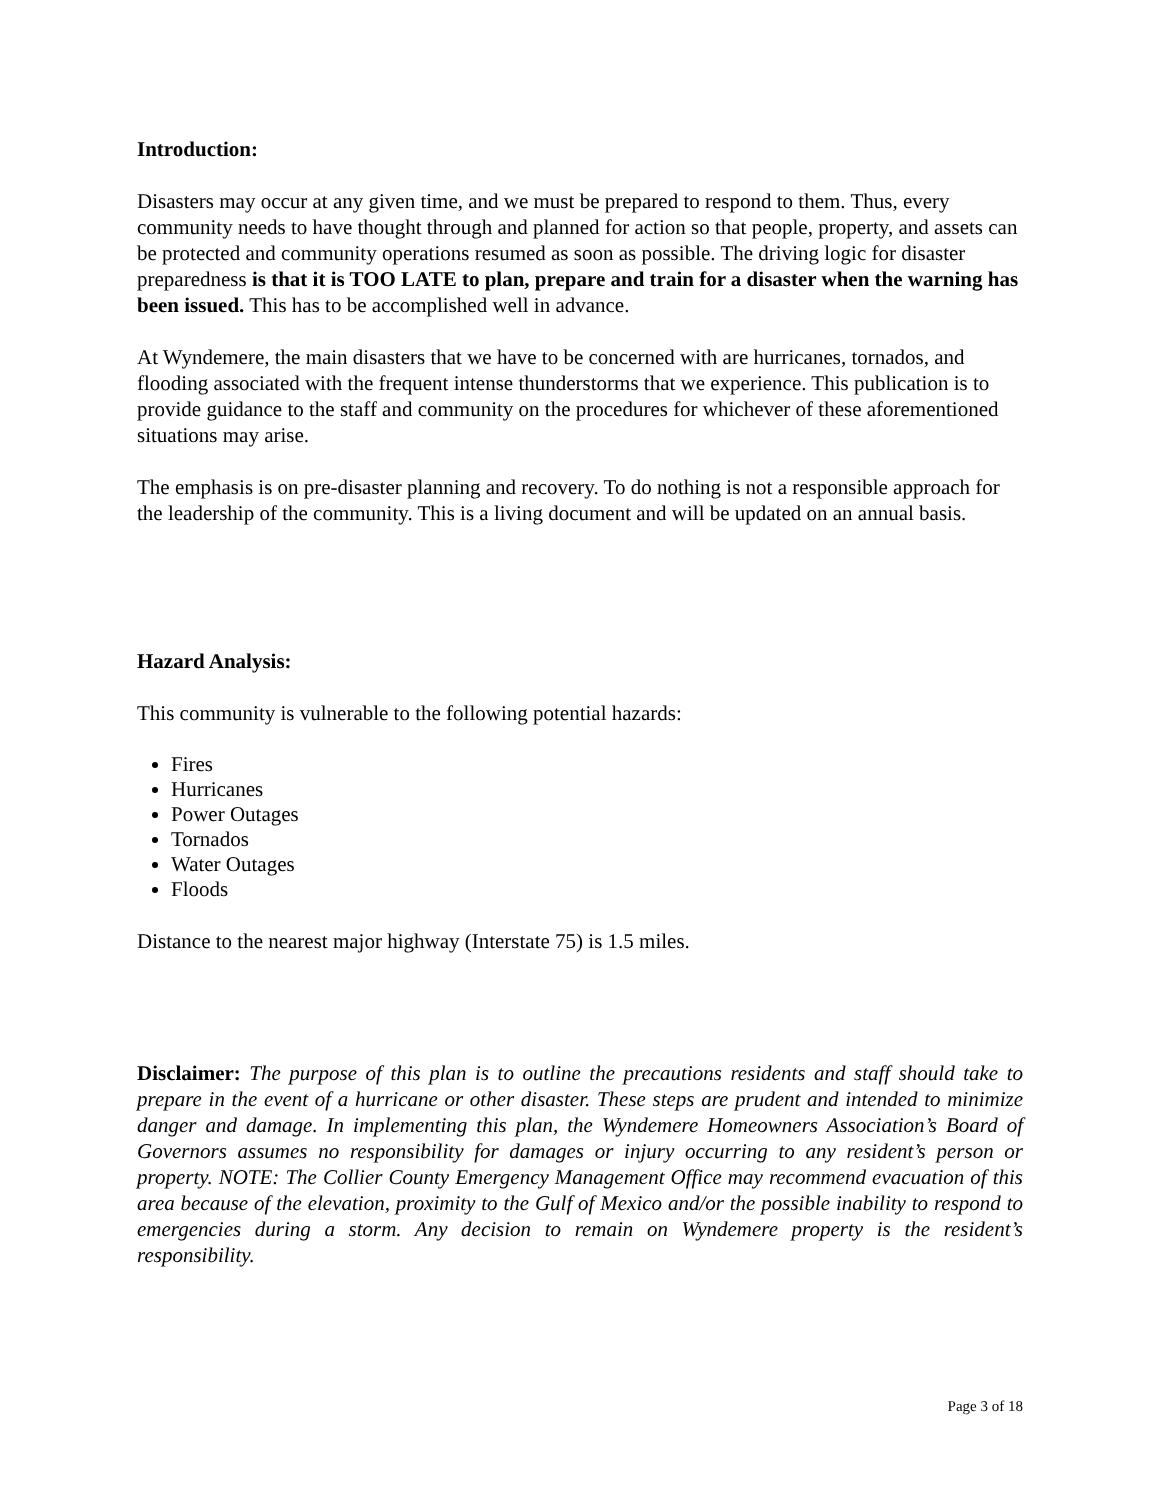Introduction:
Disasters may occur at any given time, and we must be prepared to respond to them. Thus, every community needs to have thought through and planned for action so that people, property, and assets can be protected and community operations resumed as soon as possible. The driving logic for disaster preparedness is that it is TOO LATE to plan, prepare and train for a disaster when the warning has been issued. This has to be accomplished well in advance.
At Wyndemere, the main disasters that we have to be concerned with are hurricanes, tornados, and flooding associated with the frequent intense thunderstorms that we experience. This publication is to provide guidance to the staff and community on the procedures for whichever of these aforementioned situations may arise.
The emphasis is on pre-disaster planning and recovery. To do nothing is not a responsible approach for the leadership of the community. This is a living document and will be updated on an annual basis.
Hazard Analysis:
This community is vulnerable to the following potential hazards:
Fires
Hurricanes
Power Outages
Tornados
Water Outages
Floods
Distance to the nearest major highway (Interstate 75) is 1.5 miles.
Disclaimer: The purpose of this plan is to outline the precautions residents and staff should take to prepare in the event of a hurricane or other disaster. These steps are prudent and intended to minimize danger and damage. In implementing this plan, the Wyndemere Homeowners Association’s Board of Governors assumes no responsibility for damages or injury occurring to any resident’s person or property. NOTE: The Collier County Emergency Management Office may recommend evacuation of this area because of the elevation, proximity to the Gulf of Mexico and/or the possible inability to respond to emergencies during a storm. Any decision to remain on Wyndemere property is the resident’s responsibility.
Page 3 of 18